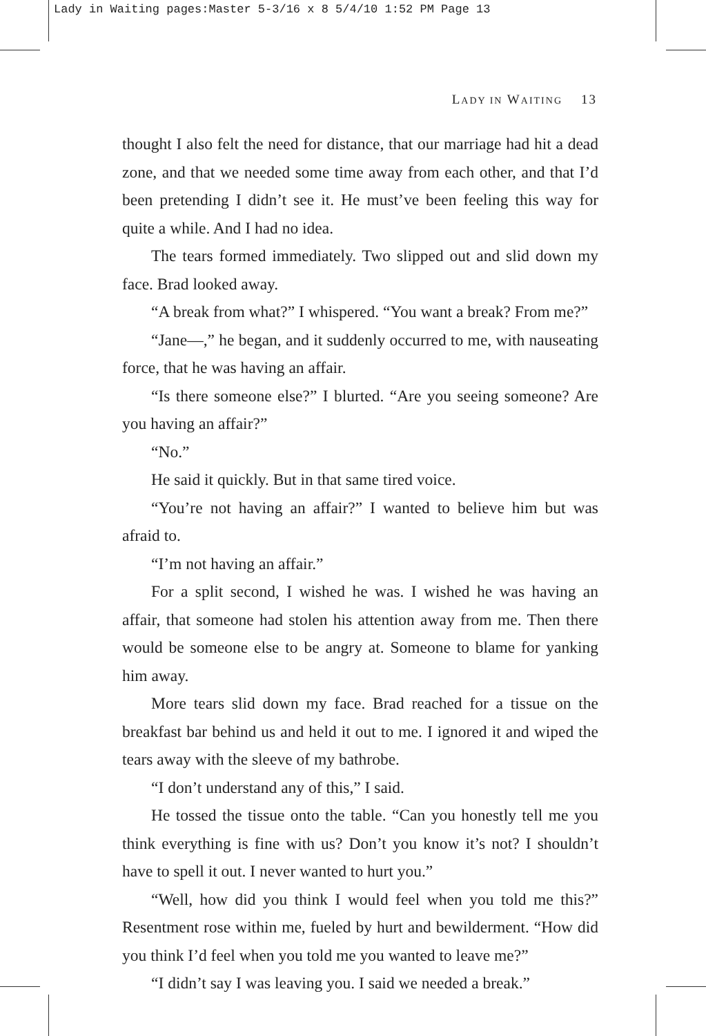Lady in Waiting pages:Master 5-3/16 x 8 5/4/10 1:52 PM Page 13
LADY IN WAITING 13
thought I also felt the need for distance, that our marriage had hit a dead zone, and that we needed some time away from each other, and that I’d been pretending I didn’t see it. He must’ve been feeling this way for quite a while. And I had no idea.
The tears formed immediately. Two slipped out and slid down my face. Brad looked away.
“A break from what?” I whispered. “You want a break? From me?”
“Jane—,” he began, and it suddenly occurred to me, with nauseating force, that he was having an affair.
“Is there someone else?” I blurted. “Are you seeing someone? Are you having an affair?”
“No.”
He said it quickly. But in that same tired voice.
“You’re not having an affair?” I wanted to believe him but was afraid to.
“I’m not having an affair.”
For a split second, I wished he was. I wished he was having an affair, that someone had stolen his attention away from me. Then there would be someone else to be angry at. Someone to blame for yanking him away.
More tears slid down my face. Brad reached for a tissue on the breakfast bar behind us and held it out to me. I ignored it and wiped the tears away with the sleeve of my bathrobe.
“I don’t understand any of this,” I said.
He tossed the tissue onto the table. “Can you honestly tell me you think everything is fine with us? Don’t you know it’s not? I shouldn’t have to spell it out. I never wanted to hurt you.”
“Well, how did you think I would feel when you told me this?” Resentment rose within me, fueled by hurt and bewilderment. “How did you think I’d feel when you told me you wanted to leave me?”
“I didn’t say I was leaving you. I said we needed a break.”